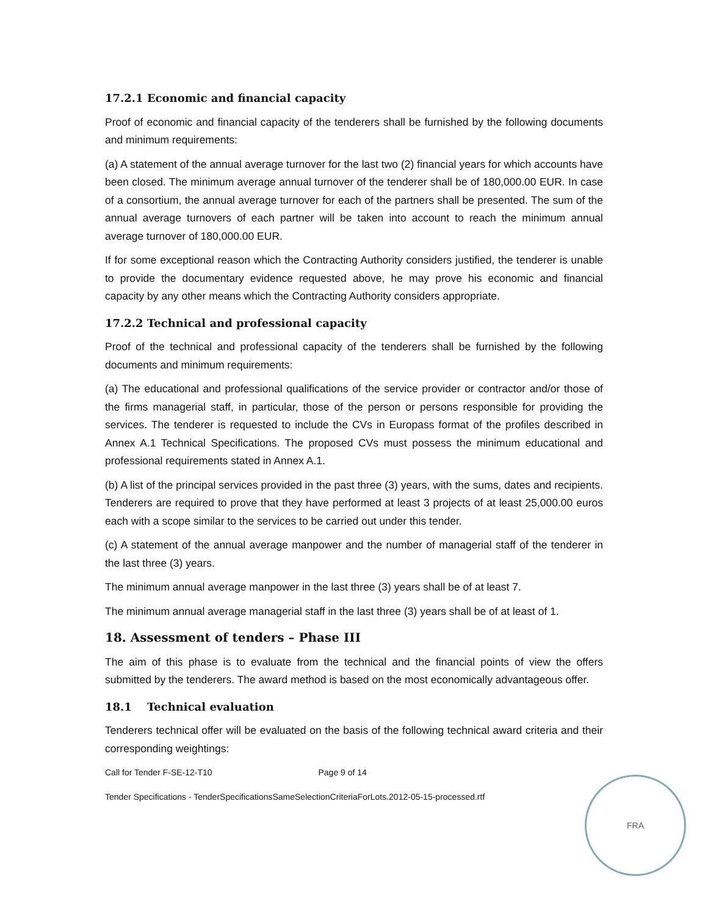17.2.1 Economic and financial capacity
Proof of economic and financial capacity of the tenderers shall be furnished by the following documents and minimum requirements:
(a) A statement of the annual average turnover for the last two (2) financial years for which accounts have been closed. The minimum average annual turnover of the tenderer shall be of 180,000.00 EUR. In case of a consortium, the annual average turnover for each of the partners shall be presented. The sum of the annual average turnovers of each partner will be taken into account to reach the minimum annual average turnover of 180,000.00 EUR.
If for some exceptional reason which the Contracting Authority considers justified, the tenderer is unable to provide the documentary evidence requested above, he may prove his economic and financial capacity by any other means which the Contracting Authority considers appropriate.
17.2.2 Technical and professional capacity
Proof of the technical and professional capacity of the tenderers shall be furnished by the following documents and minimum requirements:
(a) The educational and professional qualifications of the service provider or contractor and/or those of the firms managerial staff, in particular, those of the person or persons responsible for providing the services. The tenderer is requested to include the CVs in Europass format of the profiles described in Annex A.1 Technical Specifications. The proposed CVs must possess the minimum educational and professional requirements stated in Annex A.1.
(b) A list of the principal services provided in the past three (3) years, with the sums, dates and recipients. Tenderers are required to prove that they have performed at least 3 projects of at least 25,000.00 euros each with a scope similar to the services to be carried out under this tender.
(c) A statement of the annual average manpower and the number of managerial staff of the tenderer in the last three (3) years.
The minimum annual average manpower in the last three (3) years shall be of at least 7.
The minimum annual average managerial staff in the last three (3) years shall be of at least of 1.
18. Assessment of tenders – Phase III
The aim of this phase is to evaluate from the technical and the financial points of view the offers submitted by the tenderers. The award method is based on the most economically advantageous offer.
18.1 Technical evaluation
Tenderers technical offer will be evaluated on the basis of the following technical award criteria and their corresponding weightings:
Call for Tender F-SE-12-T10 Page 9 of 14
Tender Specifications - TenderSpecificationsSameSelectionCriteriaForLots.2012-05-15-processed.rtf
FRA